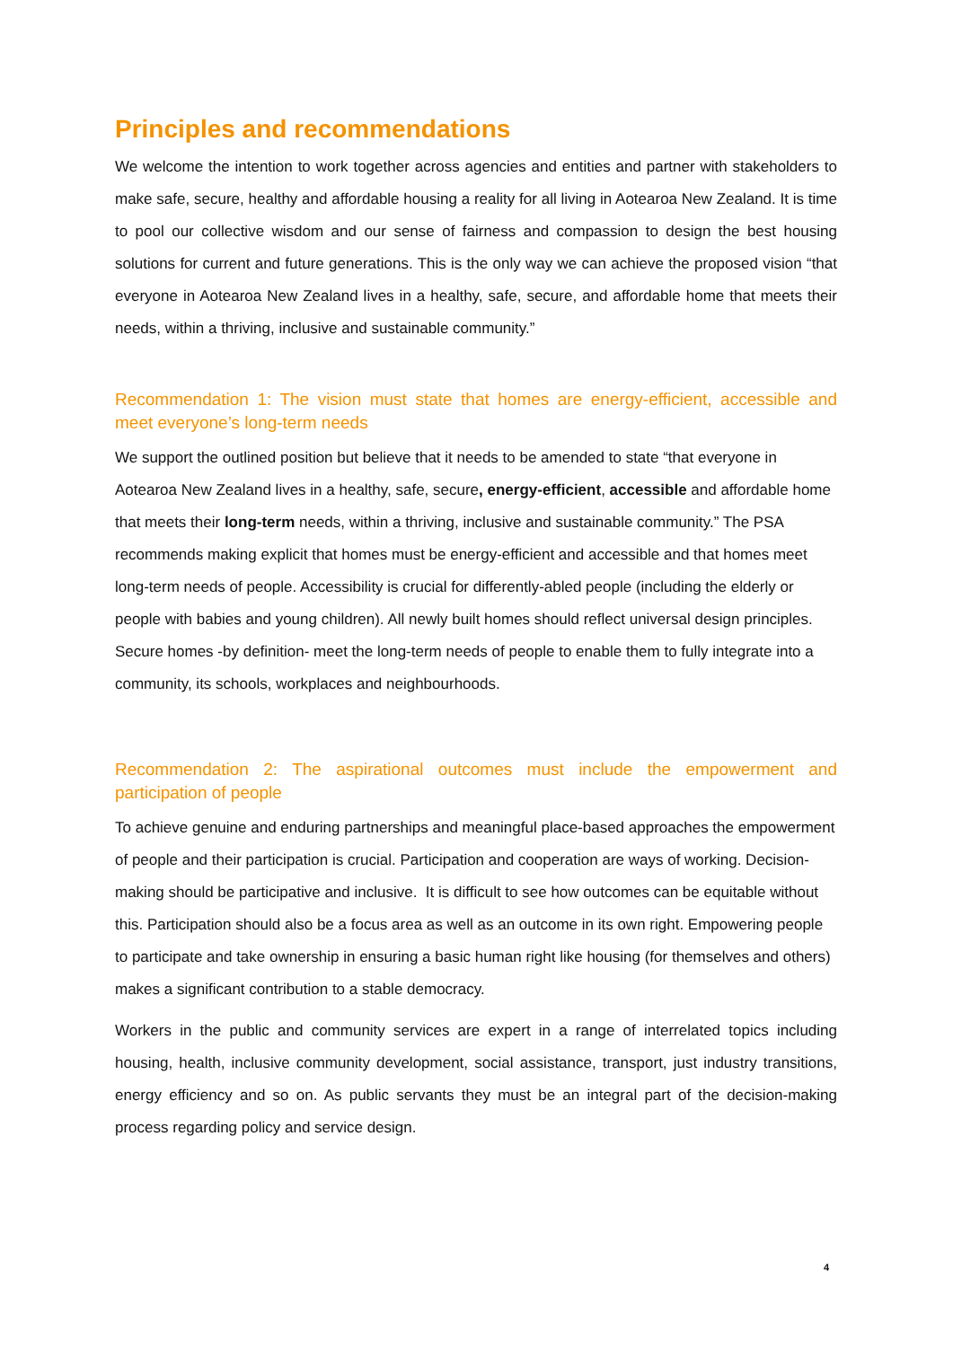Principles and recommendations
We welcome the intention to work together across agencies and entities and partner with stakeholders to make safe, secure, healthy and affordable housing a reality for all living in Aotearoa New Zealand. It is time to pool our collective wisdom and our sense of fairness and compassion to design the best housing solutions for current and future generations. This is the only way we can achieve the proposed vision “that everyone in Aotearoa New Zealand lives in a healthy, safe, secure, and affordable home that meets their needs, within a thriving, inclusive and sustainable community.”
Recommendation 1: The vision must state that homes are energy-efficient, accessible and meet everyone’s long-term needs
We support the outlined position but believe that it needs to be amended to state “that everyone in Aotearoa New Zealand lives in a healthy, safe, secure, energy-efficient, accessible and affordable home that meets their long-term needs, within a thriving, inclusive and sustainable community.” The PSA recommends making explicit that homes must be energy-efficient and accessible and that homes meet long-term needs of people. Accessibility is crucial for differently-abled people (including the elderly or people with babies and young children). All newly built homes should reflect universal design principles. Secure homes -by definition- meet the long-term needs of people to enable them to fully integrate into a community, its schools, workplaces and neighbourhoods.
Recommendation 2: The aspirational outcomes must include the empowerment and participation of people
To achieve genuine and enduring partnerships and meaningful place-based approaches the empowerment of people and their participation is crucial. Participation and cooperation are ways of working. Decision-making should be participative and inclusive. It is difficult to see how outcomes can be equitable without this. Participation should also be a focus area as well as an outcome in its own right. Empowering people to participate and take ownership in ensuring a basic human right like housing (for themselves and others) makes a significant contribution to a stable democracy.
Workers in the public and community services are expert in a range of interrelated topics including housing, health, inclusive community development, social assistance, transport, just industry transitions, energy efficiency and so on. As public servants they must be an integral part of the decision-making process regarding policy and service design.
4